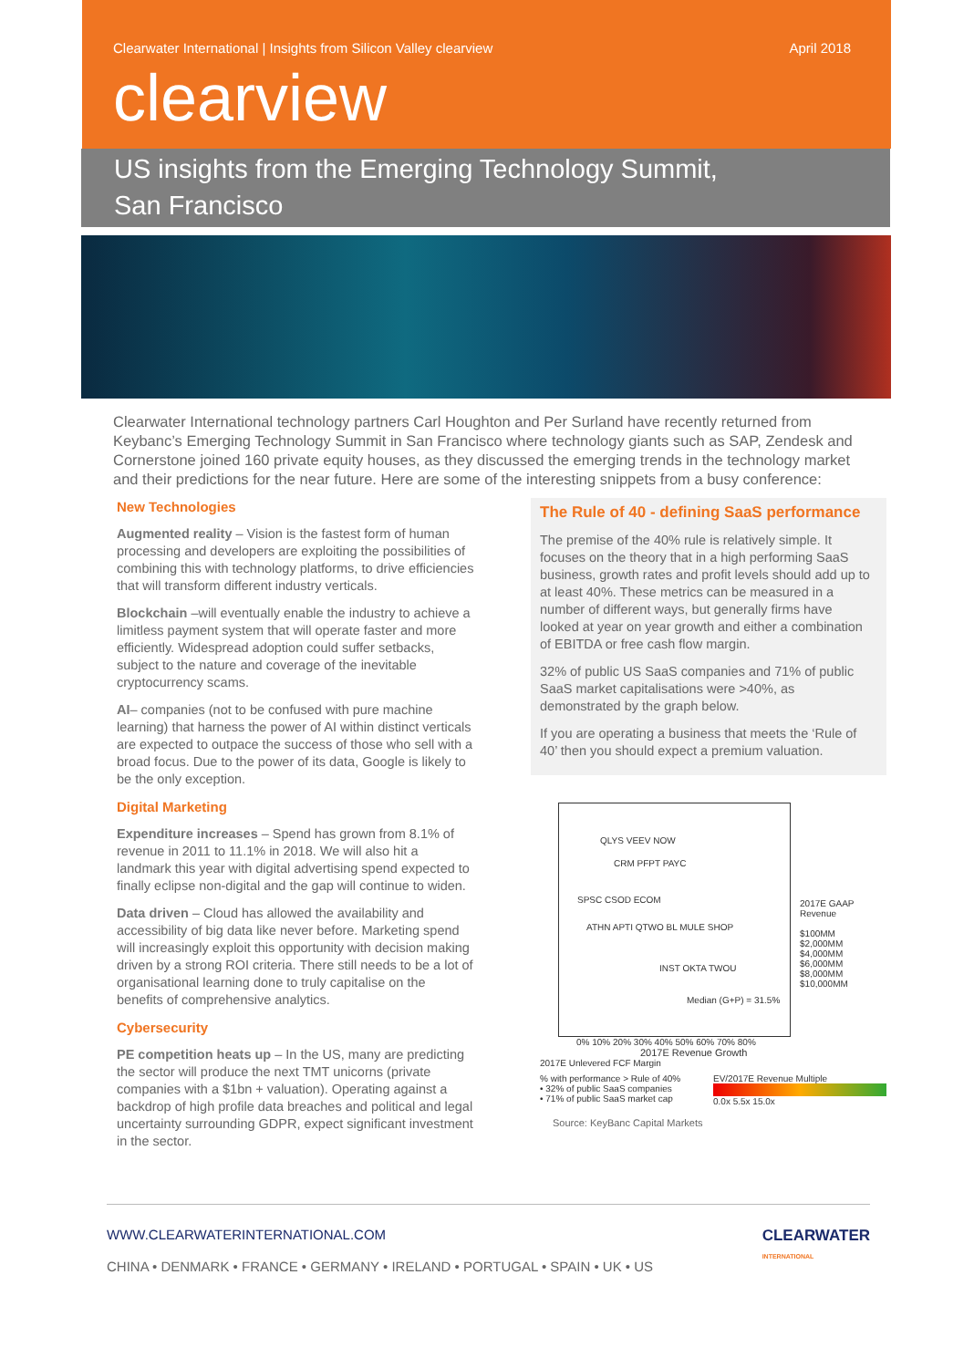Clearwater International | Insights from Silicon Valley clearview April 2018
clearview
US insights from the Emerging Technology Summit,
San Francisco
Clearwater International technology partners Carl Houghton and Per Surland have recently returned from Keybanc’s Emerging Technology Summit in San Francisco where technology giants such as SAP, Zendesk and Cornerstone joined 160 private equity houses, as they discussed the emerging trends in the technology market and their predictions for the near future. Here are some of the interesting snippets from a busy conference:
New Technologies
Augmented reality – Vision is the fastest form of human processing and developers are exploiting the possibilities of combining this with technology platforms, to drive efficiencies that will transform different industry verticals.
Blockchain –will eventually enable the industry to achieve a limitless payment system that will operate faster and more efficiently. Widespread adoption could suffer setbacks, subject to the nature and coverage of the inevitable cryptocurrency scams.
AI– companies (not to be confused with pure machine learning) that harness the power of AI within distinct verticals are expected to outpace the success of those who sell with a broad focus. Due to the power of its data, Google is likely to be the only exception.
Digital Marketing
Expenditure increases – Spend has grown from 8.1% of revenue in 2011 to 11.1% in 2018. We will also hit a landmark this year with digital advertising spend expected to finally eclipse non-digital and the gap will continue to widen.
Data driven – Cloud has allowed the availability and accessibility of big data like never before. Marketing spend will increasingly exploit this opportunity with decision making driven by a strong ROI criteria. There still needs to be a lot of organisational learning done to truly capitalise on the benefits of comprehensive analytics.
Cybersecurity
PE competition heats up – In the US, many are predicting the sector will produce the next TMT unicorns (private companies with a $1bn + valuation). Operating against a backdrop of high profile data breaches and political and legal uncertainty surrounding GDPR, expect significant investment in the sector.
The Rule of 40 - defining SaaS performance
The premise of the 40% rule is relatively simple. It focuses on the theory that in a high performing SaaS business, growth rates and profit levels should add up to at least 40%. These metrics can be measured in a number of different ways, but generally firms have looked at year on year growth and either a combination of EBITDA or free cash flow margin.
32% of public US SaaS companies and 71% of public SaaS market capitalisations were >40%, as demonstrated by the graph below.
If you are operating a business that meets the ‘Rule of 40’ then you should expect a premium valuation.
QLYS VEEV NOW
CRM PFPT PAYC
SPSC CSOD ECOM
ATHN APTI QTWO BL MULE SHOP
INST OKTA TWOU
Median (G+P) = 31.5%
2017E GAAP Revenue
$100MM
$2,000MM
$4,000MM
$6,000MM
$8,000MM
$10,000MM
0% 10% 20% 30% 40% 50% 60% 70% 80%
2017E Revenue Growth
2017E Unlevered FCF Margin
% with performance > Rule of 40%
• 32% of public SaaS companies
• 71% of public SaaS market cap
EV/2017E Revenue Multiple
0.0x 5.5x 15.0x
Source: KeyBanc Capital Markets
WWW.CLEARWATERINTERNATIONAL.COM
CHINA • DENMARK • FRANCE • GERMANY • IRELAND • PORTUGAL • SPAIN • UK • US
CLEARWATER
INTERNATIONAL